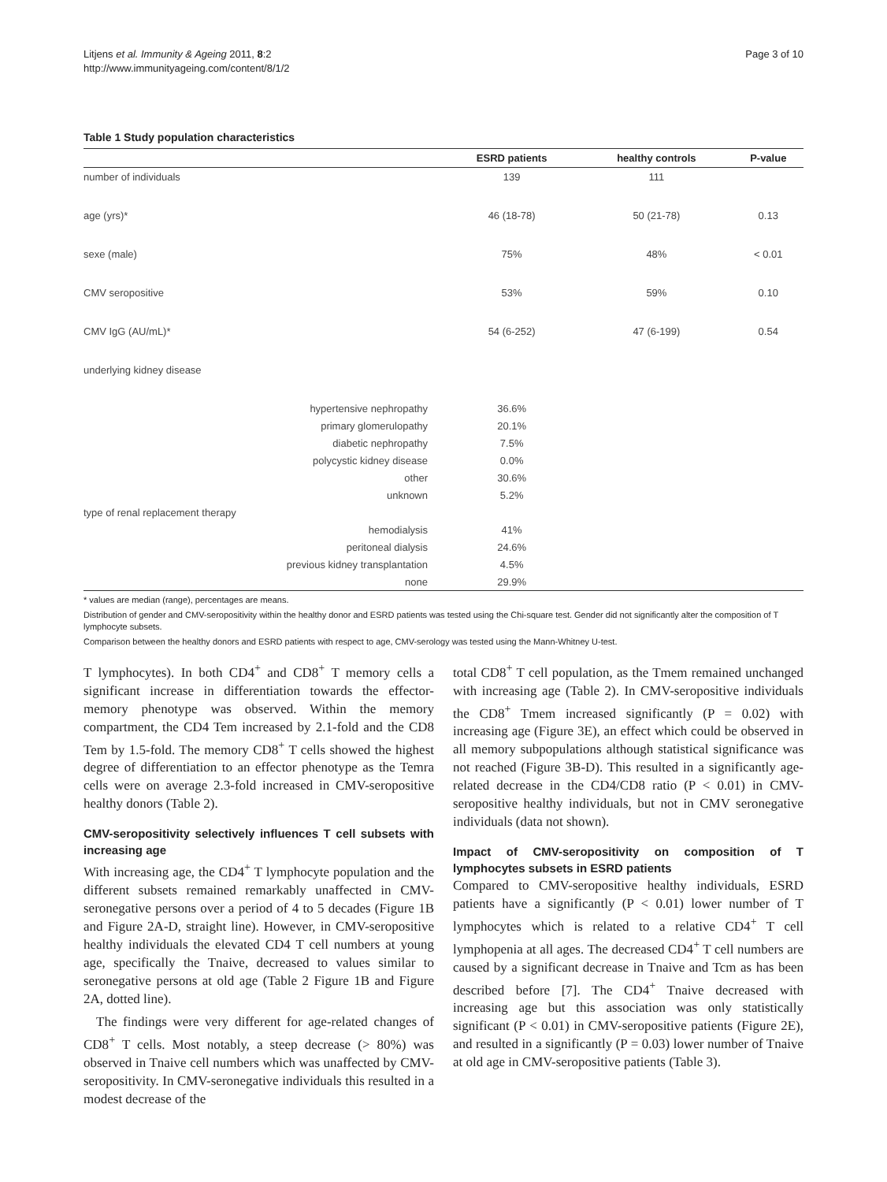Litjens et al. Immunity & Ageing 2011, 8:2
http://www.immunityageing.com/content/8/1/2
Page 3 of 10
Table 1 Study population characteristics
| | ESRD patients | healthy controls | P-value |
| --- | --- | --- | --- |
| number of individuals | 139 | 111 | |
| age (yrs)* | 46 (18-78) | 50 (21-78) | 0.13 |
| sexe (male) | 75% | 48% | < 0.01 |
| CMV seropositive | 53% | 59% | 0.10 |
| CMV IgG (AU/mL)* | 54 (6-252) | 47 (6-199) | 0.54 |
| underlying kidney disease | | | |
| hypertensive nephropathy | 36.6% | | |
| primary glomerulopathy | 20.1% | | |
| diabetic nephropathy | 7.5% | | |
| polycystic kidney disease | 0.0% | | |
| other | 30.6% | | |
| unknown | 5.2% | | |
| type of renal replacement therapy | | | |
| hemodialysis | 41% | | |
| peritoneal dialysis | 24.6% | | |
| previous kidney transplantation | 4.5% | | |
| none | 29.9% | | |
* values are median (range), percentages are means.
Distribution of gender and CMV-seropositivity within the healthy donor and ESRD patients was tested using the Chi-square test. Gender did not significantly alter the composition of T lymphocyte subsets.
Comparison between the healthy donors and ESRD patients with respect to age, CMV-serology was tested using the Mann-Whitney U-test.
T lymphocytes). In both CD4<sup>+</sup> and CD8<sup>+</sup> T memory cells a significant increase in differentiation towards the effector-memory phenotype was observed. Within the memory compartment, the CD4 Tem increased by 2.1-fold and the CD8 Tem by 1.5-fold. The memory CD8<sup>+</sup> T cells showed the highest degree of differentiation to an effector phenotype as the Temra cells were on average 2.3-fold increased in CMV-seropositive healthy donors (Table 2).
CMV-seropositivity selectively influences T cell subsets with increasing age
With increasing age, the CD4<sup>+</sup> T lymphocyte population and the different subsets remained remarkably unaffected in CMV-seronegative persons over a period of 4 to 5 decades (Figure 1B and Figure 2A-D, straight line). However, in CMV-seropositive healthy individuals the elevated CD4 T cell numbers at young age, specifically the Tnaive, decreased to values similar to seronegative persons at old age (Table 2 Figure 1B and Figure 2A, dotted line).
The findings were very different for age-related changes of CD8<sup>+</sup> T cells. Most notably, a steep decrease (> 80%) was observed in Tnaive cell numbers which was unaffected by CMV- seropositivity. In CMV-seronegative individuals this resulted in a modest decrease of the
total CD8<sup>+</sup> T cell population, as the Tmem remained unchanged with increasing age (Table 2). In CMV-seropositive individuals the CD8<sup>+</sup> Tmem increased significantly (P = 0.02) with increasing age (Figure 3E), an effect which could be observed in all memory subpopulations although statistical significance was not reached (Figure 3B-D). This resulted in a significantly age-related decrease in the CD4/CD8 ratio (P < 0.01) in CMV-seropositive healthy individuals, but not in CMV seronegative individuals (data not shown).
Impact of CMV-seropositivity on composition of T lymphocytes subsets in ESRD patients
Compared to CMV-seropositive healthy individuals, ESRD patients have a significantly (P < 0.01) lower number of T lymphocytes which is related to a relative CD4<sup>+</sup> T cell lymphopenia at all ages. The decreased CD4<sup>+</sup> T cell numbers are caused by a significant decrease in Tnaive and Tcm as has been described before [7]. The CD4<sup>+</sup> Tnaive decreased with increasing age but this association was only statistically significant (P < 0.01) in CMV-seropositive patients (Figure 2E), and resulted in a significantly (P = 0.03) lower number of Tnaive at old age in CMV-seropositive patients (Table 3).